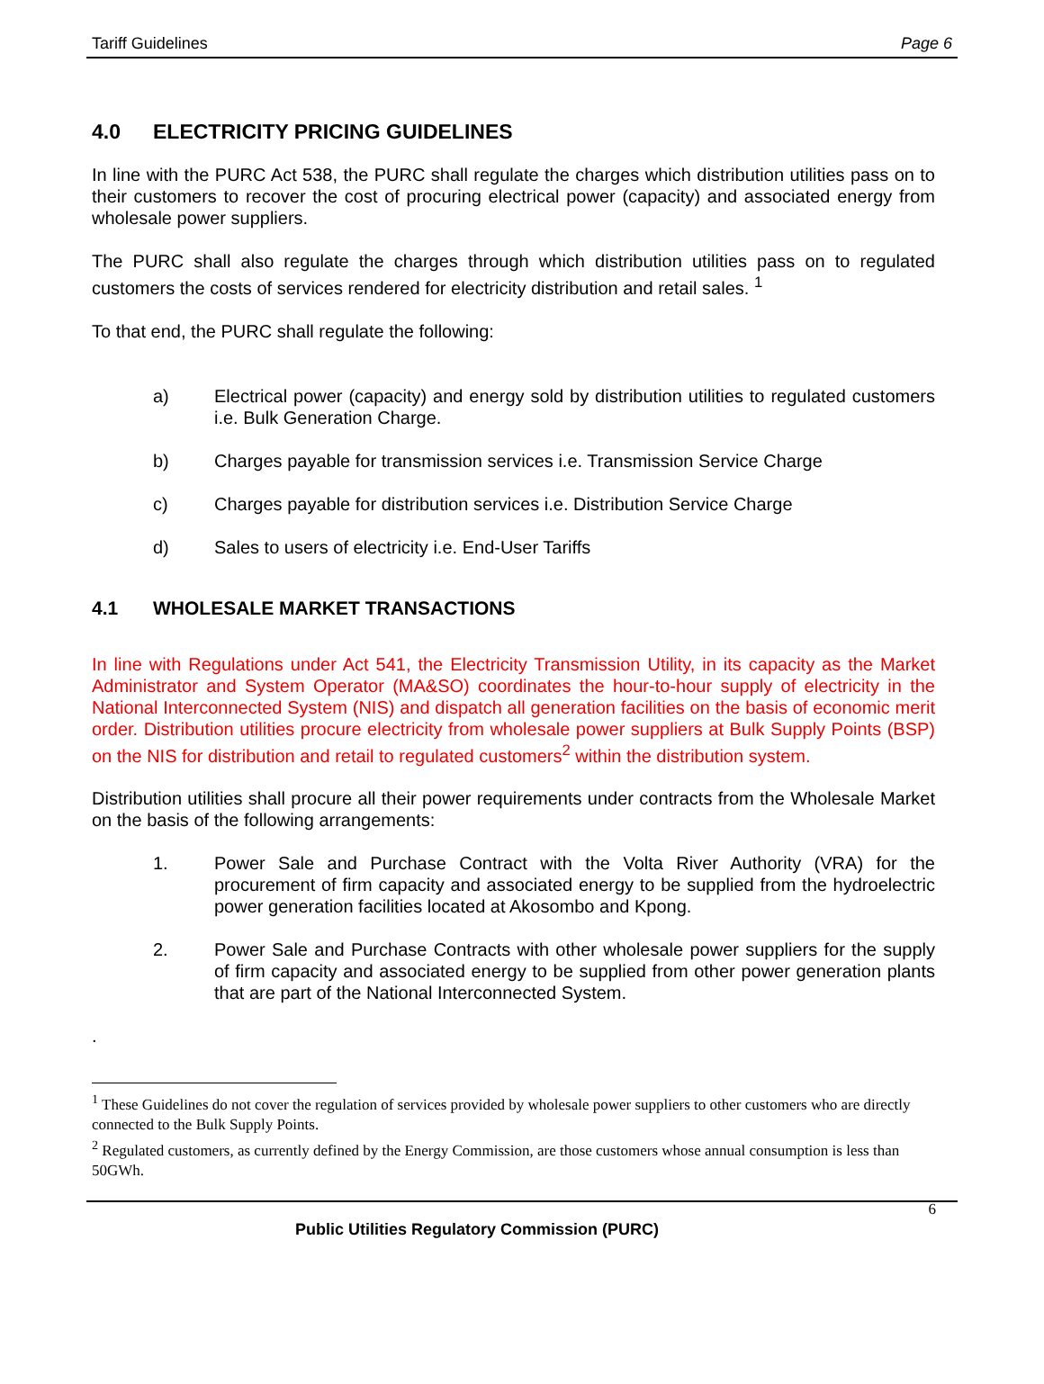Tariff Guidelines Page 6
4.0 ELECTRICITY PRICING GUIDELINES
In line with the PURC Act 538, the PURC shall regulate the charges which distribution utilities pass on to their customers to recover the cost of procuring electrical power (capacity) and associated energy from wholesale power suppliers.
The PURC shall also regulate the charges through which distribution utilities pass on to regulated customers the costs of services rendered for electricity distribution and retail sales. <sup>1</sup>
To that end, the PURC shall regulate the following:
a) Electrical power (capacity) and energy sold by distribution utilities to regulated customers i.e. Bulk Generation Charge.
b) Charges payable for transmission services i.e. Transmission Service Charge
c) Charges payable for distribution services i.e. Distribution Service Charge
d) Sales to users of electricity i.e. End-User Tariffs
4.1 WHOLESALE MARKET TRANSACTIONS
In line with Regulations under Act 541, the Electricity Transmission Utility, in its capacity as the Market Administrator and System Operator (MA&SO) coordinates the hour-to-hour supply of electricity in the National Interconnected System (NIS) and dispatch all generation facilities on the basis of economic merit order. Distribution utilities procure electricity from wholesale power suppliers at Bulk Supply Points (BSP) on the NIS for distribution and retail to regulated customers<sup>2</sup> within the distribution system.
Distribution utilities shall procure all their power requirements under contracts from the Wholesale Market on the basis of the following arrangements:
1. Power Sale and Purchase Contract with the Volta River Authority (VRA) for the procurement of firm capacity and associated energy to be supplied from the hydroelectric power generation facilities located at Akosombo and Kpong.
2. Power Sale and Purchase Contracts with other wholesale power suppliers for the supply of firm capacity and associated energy to be supplied from other power generation plants that are part of the National Interconnected System.
.
<sup>1</sup> These Guidelines do not cover the regulation of services provided by wholesale power suppliers to other customers who are directly connected to the Bulk Supply Points.
<sup>2</sup> Regulated customers, as currently defined by the Energy Commission, are those customers whose annual consumption is less than 50GWh.
6
Public Utilities Regulatory Commission (PURC)